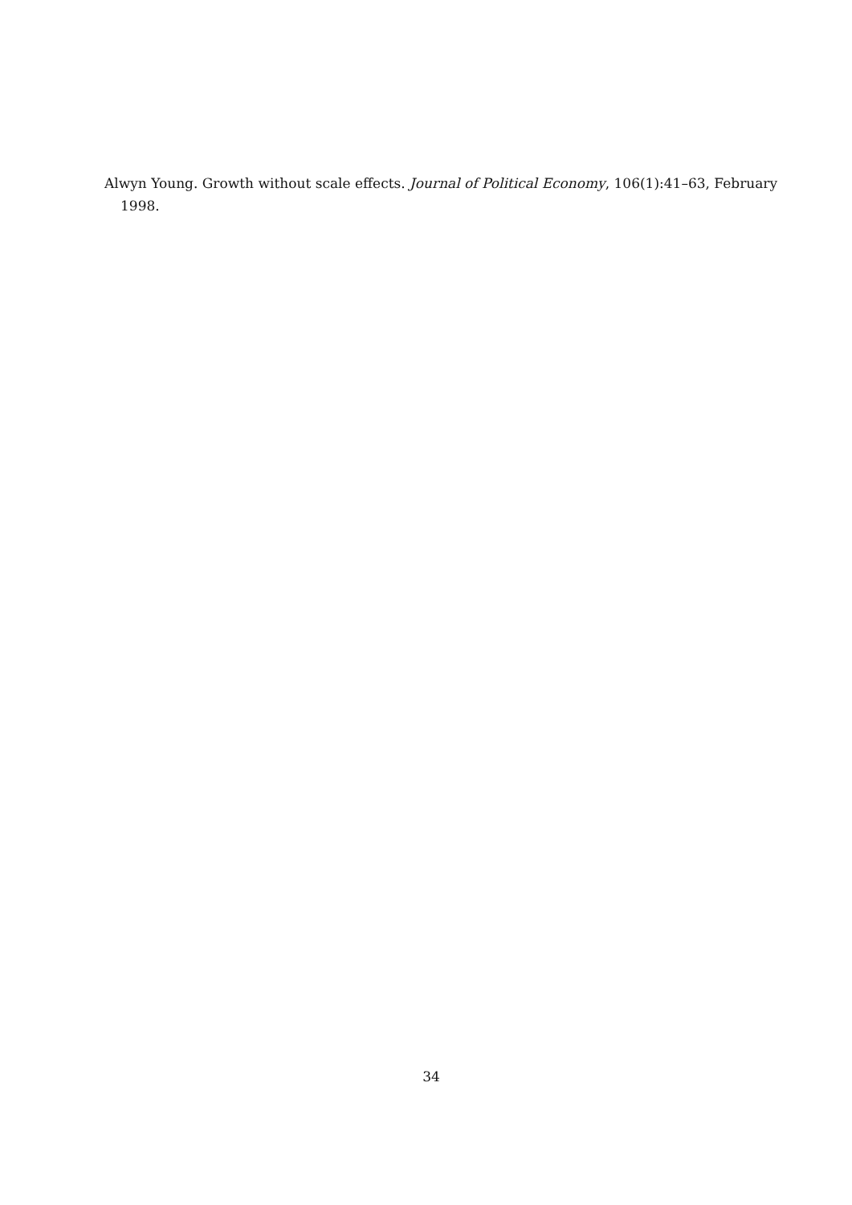Alwyn Young. Growth without scale effects. Journal of Political Economy, 106(1):41–63, February 1998.
34